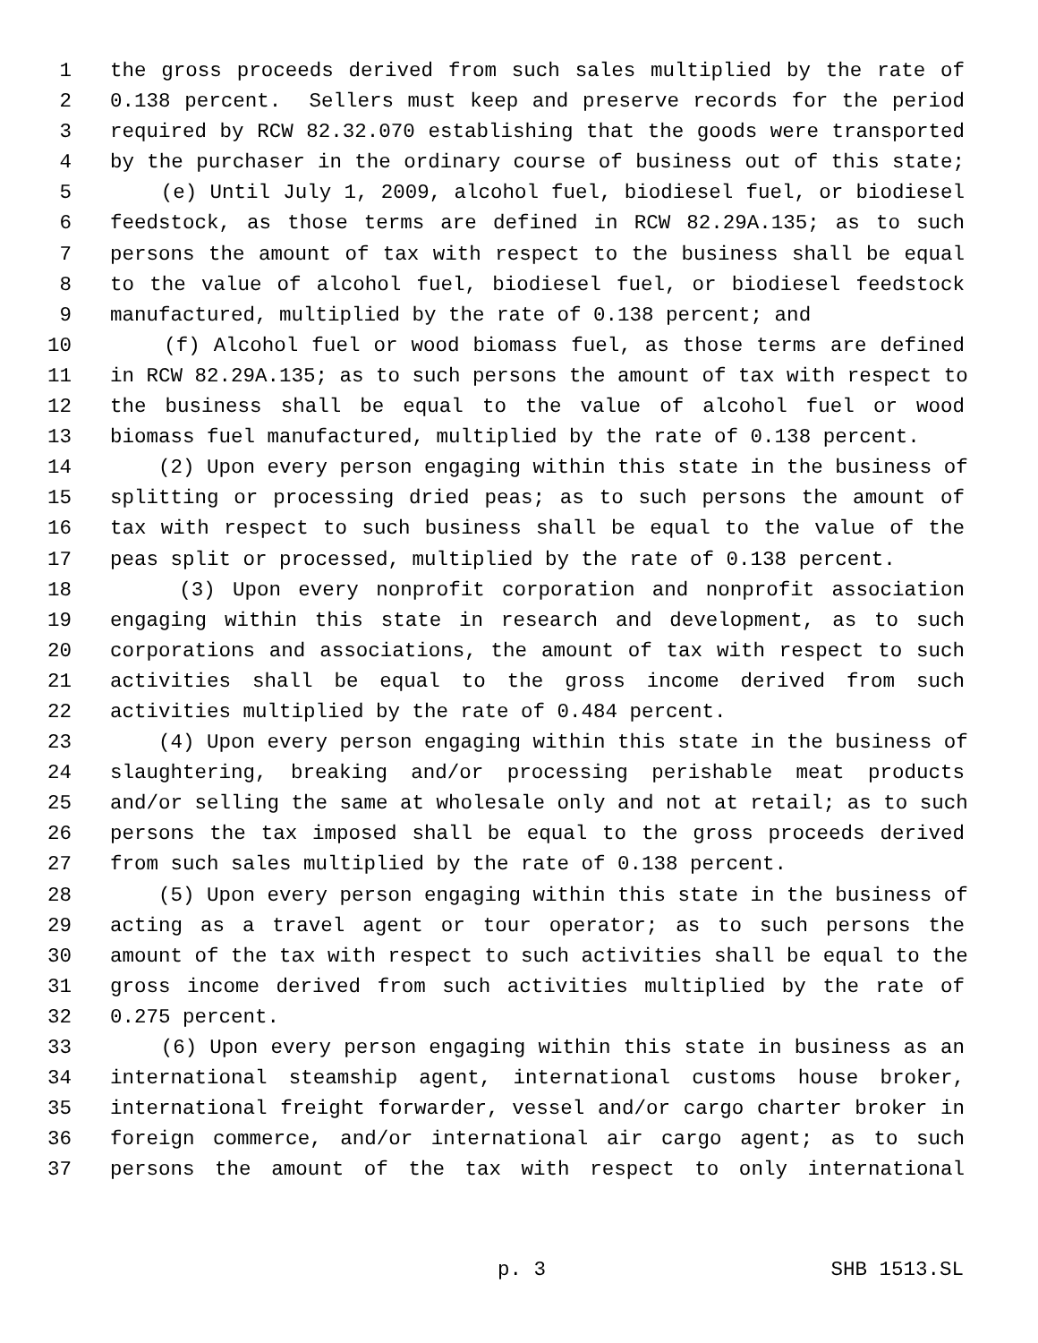1 the gross proceeds derived from such sales multiplied by the rate of
2 0.138 percent. Sellers must keep and preserve records for the period
3 required by RCW 82.32.070 establishing that the goods were transported
4 by the purchaser in the ordinary course of business out of this state;
5 (e) Until July 1, 2009, alcohol fuel, biodiesel fuel, or biodiesel
6 feedstock, as those terms are defined in RCW 82.29A.135; as to such
7 persons the amount of tax with respect to the business shall be equal
8 to the value of alcohol fuel, biodiesel fuel, or biodiesel feedstock
9 manufactured, multiplied by the rate of 0.138 percent; and
10 (f) Alcohol fuel or wood biomass fuel, as those terms are defined
11 in RCW 82.29A.135; as to such persons the amount of tax with respect to
12 the business shall be equal to the value of alcohol fuel or wood
13 biomass fuel manufactured, multiplied by the rate of 0.138 percent.
14 (2) Upon every person engaging within this state in the business of
15 splitting or processing dried peas; as to such persons the amount of
16 tax with respect to such business shall be equal to the value of the
17 peas split or processed, multiplied by the rate of 0.138 percent.
18 (3) Upon every nonprofit corporation and nonprofit association
19 engaging within this state in research and development, as to such
20 corporations and associations, the amount of tax with respect to such
21 activities shall be equal to the gross income derived from such
22 activities multiplied by the rate of 0.484 percent.
23 (4) Upon every person engaging within this state in the business of
24 slaughtering, breaking and/or processing perishable meat products
25 and/or selling the same at wholesale only and not at retail; as to such
26 persons the tax imposed shall be equal to the gross proceeds derived
27 from such sales multiplied by the rate of 0.138 percent.
28 (5) Upon every person engaging within this state in the business of
29 acting as a travel agent or tour operator; as to such persons the
30 amount of the tax with respect to such activities shall be equal to the
31 gross income derived from such activities multiplied by the rate of
32 0.275 percent.
33 (6) Upon every person engaging within this state in business as an
34 international steamship agent, international customs house broker,
35 international freight forwarder, vessel and/or cargo charter broker in
36 foreign commerce, and/or international air cargo agent; as to such
37 persons the amount of the tax with respect to only international
p. 3 SHB 1513.SL